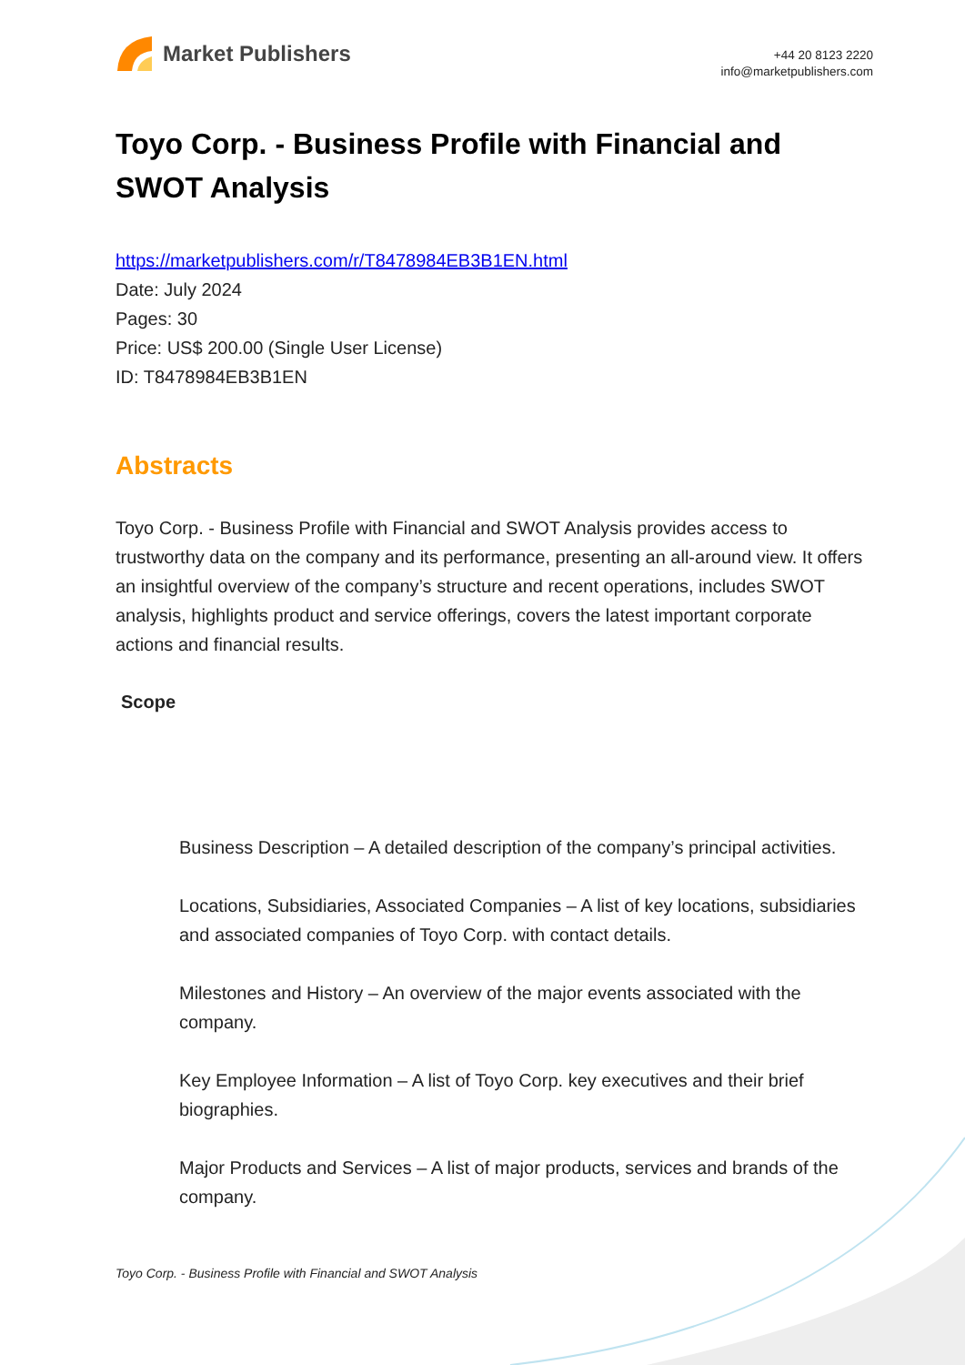Market Publishers
+44 20 8123 2220
info@marketpublishers.com
Toyo Corp. - Business Profile with Financial and SWOT Analysis
https://marketpublishers.com/r/T8478984EB3B1EN.html
Date: July 2024
Pages: 30
Price: US$ 200.00 (Single User License)
ID: T8478984EB3B1EN
Abstracts
Toyo Corp. - Business Profile with Financial and SWOT Analysis provides access to trustworthy data on the company and its performance, presenting an all-around view. It offers an insightful overview of the company’s structure and recent operations, includes SWOT analysis, highlights product and service offerings, covers the latest important corporate actions and financial results.
Scope
Business Description – A detailed description of the company’s principal activities.
Locations, Subsidiaries, Associated Companies – A list of key locations, subsidiaries and associated companies of Toyo Corp. with contact details.
Milestones and History – An overview of the major events associated with the company.
Key Employee Information – A list of Toyo Corp. key executives and their brief biographies.
Major Products and Services – A list of major products, services and brands of the company.
Toyo Corp. - Business Profile with Financial and SWOT Analysis